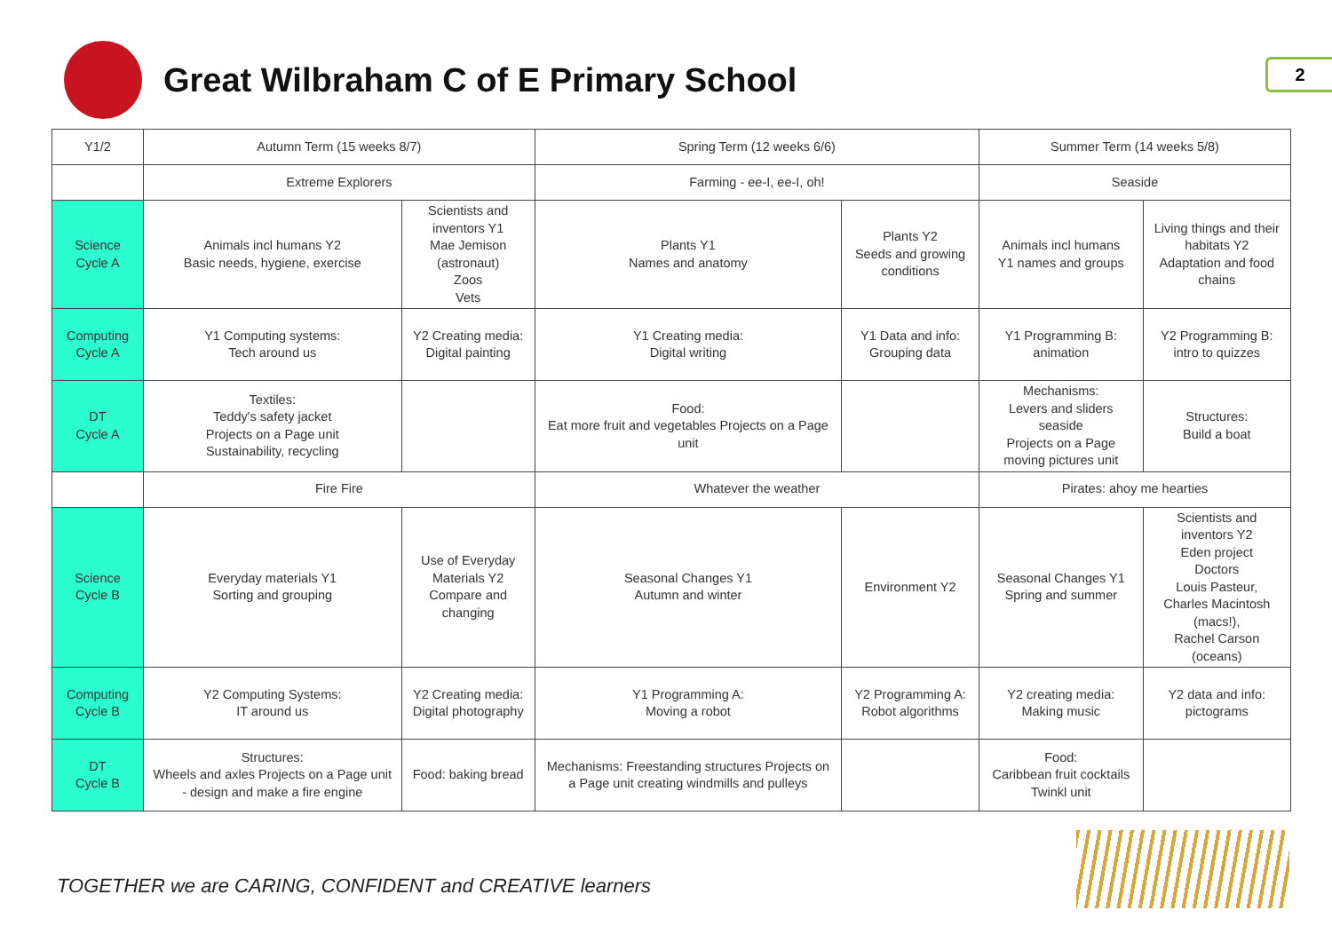Great Wilbraham C of E Primary School
2
| Y1/2 | Autumn Term (15 weeks 8/7) | | Spring Term (12 weeks 6/6) | | Summer Term (14 weeks 5/8) | |
| | Extreme Explorers | | Farming - ee-I, ee-I, oh! | | Seaside | |
| Science Cycle A | Animals incl humans Y2 Basic needs, hygiene, exercise | Scientists and inventors Y1 Mae Jemison (astronaut) Zoos Vets | Plants Y1 Names and anatomy | Plants Y2 Seeds and growing conditions | Animals incl humans Y1 names and groups | Living things and their habitats Y2 Adaptation and food chains |
| Computing Cycle A | Y1 Computing systems: Tech around us | Y2 Creating media: Digital painting | Y1 Creating media: Digital writing | Y1 Data and info: Grouping data | Y1 Programming B: animation | Y2 Programming B: intro to quizzes |
| DT Cycle A | Textiles: Teddy's safety jacket Projects on a Page unit Sustainability, recycling | | Food: Eat more fruit and vegetables Projects on a Page unit | | Mechanisms: Levers and sliders seaside Projects on a Page moving pictures unit | Structures: Build a boat |
| | Fire Fire | | Whatever the weather | | Pirates: ahoy me hearties | |
| Science Cycle B | Everyday materials Y1 Sorting and grouping | Use of Everyday Materials Y2 Compare and changing | Seasonal Changes Y1 Autumn and winter | Environment Y2 | Seasonal Changes Y1 Spring and summer | Scientists and inventors Y2 Eden project Doctors Louis Pasteur, Charles Macintosh (macs!), Rachel Carson (oceans) |
| Computing Cycle B | Y2 Computing Systems: IT around us | Y2 Creating media: Digital photography | Y1 Programming A: Moving a robot | Y2 Programming A: Robot algorithms | Y2 creating media: Making music | Y2 data and info: pictograms |
| DT Cycle B | Structures: Wheels and axles Projects on a Page unit - design and make a fire engine | Food: baking bread | Mechanisms: Freestanding structures Projects on a Page unit creating windmills and pulleys | | Food: Caribbean fruit cocktails Twinkl unit | |
TOGETHER we are CARING, CONFIDENT and CREATIVE learners